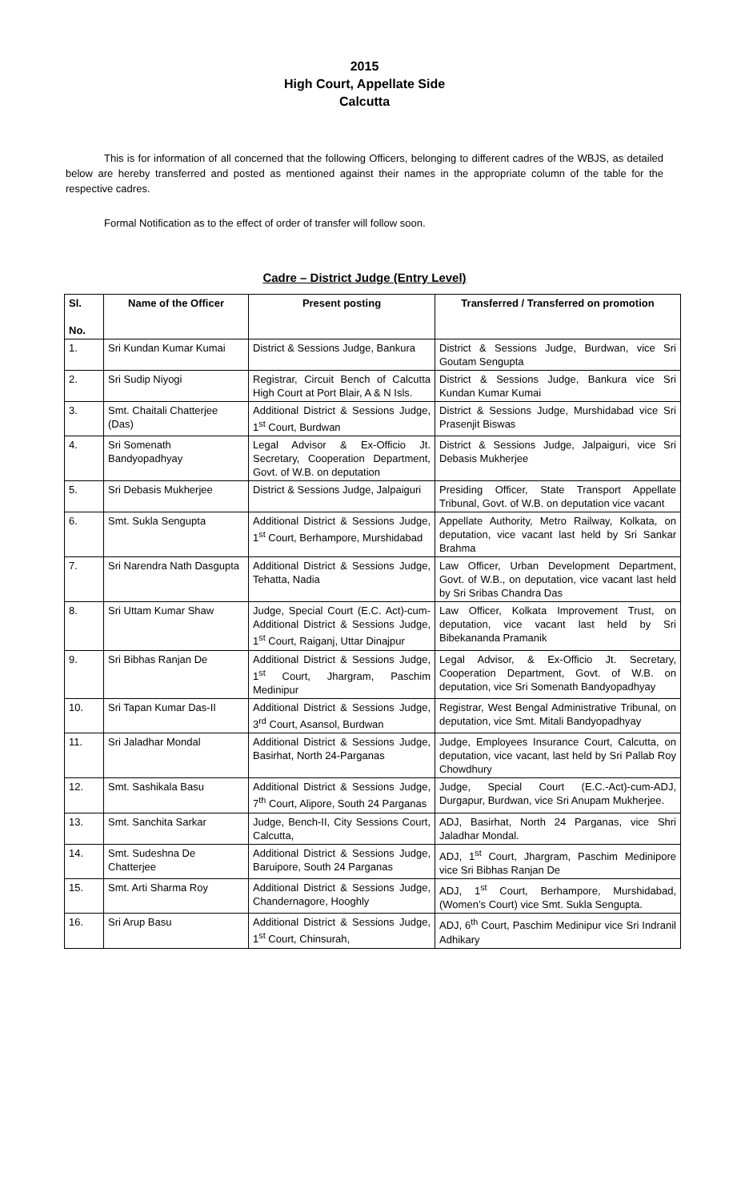2015
High Court, Appellate Side
Calcutta
This is for information of all concerned that the following Officers, belonging to different cadres of the WBJS, as detailed below are hereby transferred and posted as mentioned against their names in the appropriate column of the table for the respective cadres.
Formal Notification as to the effect of order of transfer will follow soon.
Cadre – District Judge (Entry Level)
| Sl. No. | Name of the Officer | Present posting | Transferred / Transferred on promotion |
| --- | --- | --- | --- |
| 1. | Sri Kundan Kumar Kumai | District & Sessions Judge, Bankura | District & Sessions Judge, Burdwan, vice Sri Goutam Sengupta |
| 2. | Sri Sudip Niyogi | Registrar, Circuit Bench of Calcutta High Court at Port Blair, A & N Isls. | District & Sessions Judge, Bankura vice Sri Kundan Kumar Kumai |
| 3. | Smt. Chaitali Chatterjee (Das) | Additional District & Sessions Judge, 1<sup>st</sup> Court, Burdwan | District & Sessions Judge, Murshidabad vice Sri Prasenjit Biswas |
| 4. | Sri Somenath Bandyopadhyay | Legal Advisor & Ex-Officio Jt. Secretary, Cooperation Department, Govt. of W.B. on deputation | District & Sessions Judge, Jalpaiguri, vice Sri Debasis Mukherjee |
| 5. | Sri Debasis Mukherjee | District & Sessions Judge, Jalpaiguri | Presiding Officer, State Transport Appellate Tribunal, Govt. of W.B. on deputation vice vacant |
| 6. | Smt. Sukla Sengupta | Additional District & Sessions Judge, 1<sup>st</sup> Court, Berhampore, Murshidabad | Appellate Authority, Metro Railway, Kolkata, on deputation, vice vacant last held by Sri Sankar Brahma |
| 7. | Sri Narendra Nath Dasgupta | Additional District & Sessions Judge, Tehatta, Nadia | Law Officer, Urban Development Department, Govt. of W.B., on deputation, vice vacant last held by Sri Sribas Chandra Das |
| 8. | Sri Uttam Kumar Shaw | Judge, Special Court (E.C. Act)-cum- Additional District & Sessions Judge, 1<sup>st</sup> Court, Raiganj, Uttar Dinajpur | Law Officer, Kolkata Improvement Trust, on deputation, vice vacant last held by Sri Bibekananda Pramanik |
| 9. | Sri Bibhas Ranjan De | Additional District & Sessions Judge, 1<sup>st</sup> Court, Jhargram, Paschim Medinipur | Legal Advisor, & Ex-Officio Jt. Secretary, Cooperation Department, Govt. of W.B. on deputation, vice Sri Somenath Bandyopadhyay |
| 10. | Sri Tapan Kumar Das-II | Additional District & Sessions Judge, 3<sup>rd</sup> Court, Asansol, Burdwan | Registrar, West Bengal Administrative Tribunal, on deputation, vice Smt. Mitali Bandyopadhyay |
| 11. | Sri Jaladhar Mondal | Additional District & Sessions Judge, Basirhat, North 24-Parganas | Judge, Employees Insurance Court, Calcutta, on deputation, vice vacant, last held by Sri Pallab Roy Chowdhury |
| 12. | Smt. Sashikala Basu | Additional District & Sessions Judge, 7<sup>th</sup> Court, Alipore, South 24 Parganas | Judge, Special Court (E.C.-Act)-cum-ADJ, Durgapur, Burdwan, vice Sri Anupam Mukherjee. |
| 13. | Smt. Sanchita Sarkar | Judge, Bench-II, City Sessions Court, Calcutta, | ADJ, Basirhat, North 24 Parganas, vice Shri Jaladhar Mondal. |
| 14. | Smt. Sudeshna De Chatterjee | Additional District & Sessions Judge, Baruipore, South 24 Parganas | ADJ, 1<sup>st</sup> Court, Jhargram, Paschim Medinipore vice Sri Bibhas Ranjan De |
| 15. | Smt. Arti Sharma Roy | Additional District & Sessions Judge, Chandernagore, Hooghly | ADJ, 1<sup>st</sup> Court, Berhampore, Murshidabad, (Women’s Court) vice Smt. Sukla Sengupta. |
| 16. | Sri Arup Basu | Additional District & Sessions Judge, 1<sup>st</sup> Court, Chinsurah, | ADJ, 6<sup>th</sup> Court, Paschim Medinipur vice Sri Indranil Adhikary |